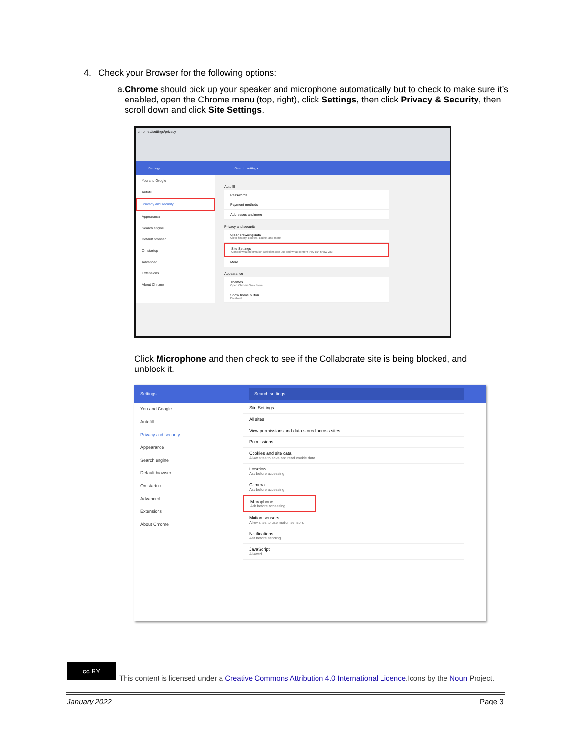4. Check your Browser for the following options:
a. Chrome should pick up your speaker and microphone automatically but to check to make sure it’s enabled, open the Chrome menu (top, right), click Settings, then click Privacy & Security, then scroll down and click Site Settings.
chrome://settings/privacy
Settings Search settings
You and Google
Autofill
Privacy and security
Appearance
Search engine
Default browser
On startup
Advanced
Extensions
About Chrome
Autofill
Passwords
Payment methods
Addresses and more
Privacy and security
Clear browsing data
Clear history, cookies, cache, and more
Site Settings
Control what information websites can use and what content they can show you
More
Appearance
Themes
Open Chrome Web Store
Show home button
Disabled
Click Microphone and then check to see if the Collaborate site is being blocked, and unblock it.
Settings Search settings
You and Google
Autofill
Privacy and security
Appearance
Search engine
Default browser
On startup
Advanced
Extensions
About Chrome
Site Settings
All sites
View permissions and data stored across sites
Permissions
Cookies and site data
Allow sites to save and read cookie data
Location
Ask before accessing
Camera
Ask before accessing
Microphone
Ask before accessing
Motion sensors
Allow sites to use motion sensors
Notifications
Ask before sending
JavaScript
Allowed
cc BY
This content is licensed under a Creative Commons Attribution 4.0 International Licence.Icons by the Noun Project.
January 2022 Page 3